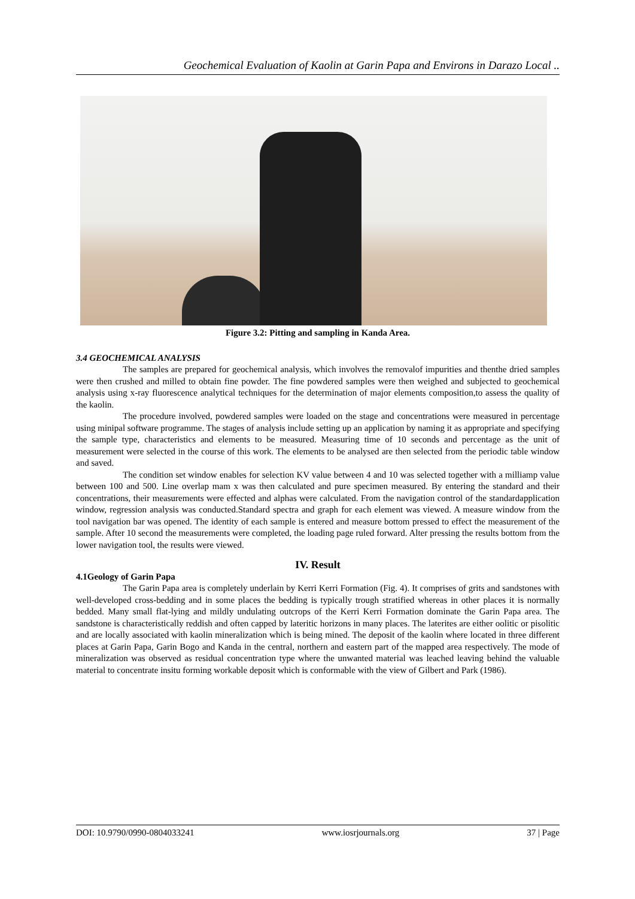Geochemical Evaluation of Kaolin at Garin Papa and Environs in Darazo Local ..
Figure 3.2: Pitting and sampling in Kanda Area.
3.4 GEOCHEMICAL ANALYSIS
The samples are prepared for geochemical analysis, which involves the removalof impurities and thenthe dried samples were then crushed and milled to obtain fine powder. The fine powdered samples were then weighed and subjected to geochemical analysis using x-ray fluorescence analytical techniques for the determination of major elements composition,to assess the quality of the kaolin.
The procedure involved, powdered samples were loaded on the stage and concentrations were measured in percentage using minipal software programme. The stages of analysis include setting up an application by naming it as appropriate and specifying the sample type, characteristics and elements to be measured. Measuring time of 10 seconds and percentage as the unit of measurement were selected in the course of this work. The elements to be analysed are then selected from the periodic table window and saved.
The condition set window enables for selection KV value between 4 and 10 was selected together with a milliamp value between 100 and 500. Line overlap mam x was then calculated and pure specimen measured. By entering the standard and their concentrations, their measurements were effected and alphas were calculated. From the navigation control of the standardapplication window, regression analysis was conducted.Standard spectra and graph for each element was viewed. A measure window from the tool navigation bar was opened. The identity of each sample is entered and measure bottom pressed to effect the measurement of the sample. After 10 second the measurements were completed, the loading page ruled forward. Alter pressing the results bottom from the lower navigation tool, the results were viewed.
IV. Result
4.1Geology of Garin Papa
The Garin Papa area is completely underlain by Kerri Kerri Formation (Fig. 4). It comprises of grits and sandstones with well-developed cross-bedding and in some places the bedding is typically trough stratified whereas in other places it is normally bedded. Many small flat-lying and mildly undulating outcrops of the Kerri Kerri Formation dominate the Garin Papa area. The sandstone is characteristically reddish and often capped by lateritic horizons in many places. The laterites are either oolitic or pisolitic and are locally associated with kaolin mineralization which is being mined. The deposit of the kaolin where located in three different places at Garin Papa, Garin Bogo and Kanda in the central, northern and eastern part of the mapped area respectively. The mode of mineralization was observed as residual concentration type where the unwanted material was leached leaving behind the valuable material to concentrate insitu forming workable deposit which is conformable with the view of Gilbert and Park (1986).
DOI: 10.9790/0990-0804033241 www.iosrjournals.org 37 | Page